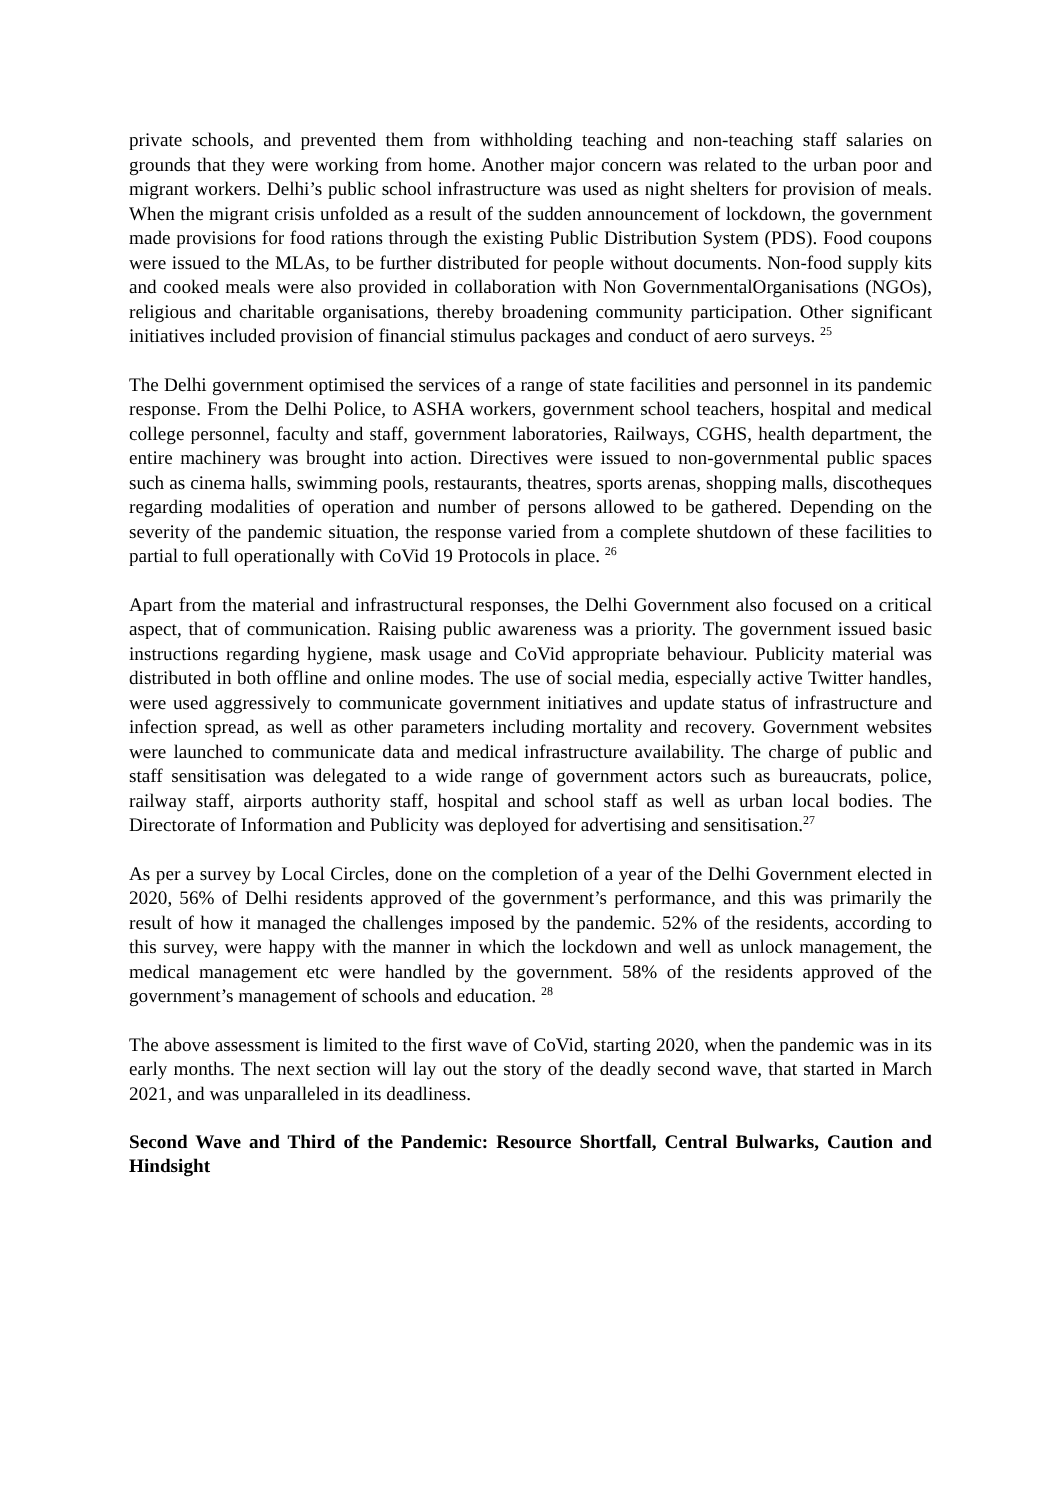private schools, and prevented them from withholding teaching and non-teaching staff salaries on grounds that they were working from home. Another major concern was related to the urban poor and migrant workers. Delhi’s public school infrastructure was used as night shelters for provision of meals. When the migrant crisis unfolded as a result of the sudden announcement of lockdown, the government made provisions for food rations through the existing Public Distribution System (PDS). Food coupons were issued to the MLAs, to be further distributed for people without documents. Non-food supply kits and cooked meals were also provided in collaboration with Non GovernmentalOrganisations (NGOs), religious and charitable organisations, thereby broadening community participation. Other significant initiatives included provision of financial stimulus packages and conduct of aero surveys. <sup>25</sup>
The Delhi government optimised the services of a range of state facilities and personnel in its pandemic response. From the Delhi Police, to ASHA workers, government school teachers, hospital and medical college personnel, faculty and staff, government laboratories, Railways, CGHS, health department, the entire machinery was brought into action. Directives were issued to non-governmental public spaces such as cinema halls, swimming pools, restaurants, theatres, sports arenas, shopping malls, discotheques regarding modalities of operation and number of persons allowed to be gathered. Depending on the severity of the pandemic situation, the response varied from a complete shutdown of these facilities to partial to full operationally with CoVid 19 Protocols in place. <sup>26</sup>
Apart from the material and infrastructural responses, the Delhi Government also focused on a critical aspect, that of communication. Raising public awareness was a priority. The government issued basic instructions regarding hygiene, mask usage and CoVid appropriate behaviour. Publicity material was distributed in both offline and online modes. The use of social media, especially active Twitter handles, were used aggressively to communicate government initiatives and update status of infrastructure and infection spread, as well as other parameters including mortality and recovery. Government websites were launched to communicate data and medical infrastructure availability. The charge of public and staff sensitisation was delegated to a wide range of government actors such as bureaucrats, police, railway staff, airports authority staff, hospital and school staff as well as urban local bodies. The Directorate of Information and Publicity was deployed for advertising and sensitisation.<sup>27</sup>
As per a survey by Local Circles, done on the completion of a year of the Delhi Government elected in 2020, 56% of Delhi residents approved of the government’s performance, and this was primarily the result of how it managed the challenges imposed by the pandemic. 52% of the residents, according to this survey, were happy with the manner in which the lockdown and well as unlock management, the medical management etc were handled by the government. 58% of the residents approved of the government’s management of schools and education. <sup>28</sup>
The above assessment is limited to the first wave of CoVid, starting 2020, when the pandemic was in its early months. The next section will lay out the story of the deadly second wave, that started in March 2021, and was unparalleled in its deadliness.
Second Wave and Third of the Pandemic: Resource Shortfall, Central Bulwarks, Caution and Hindsight